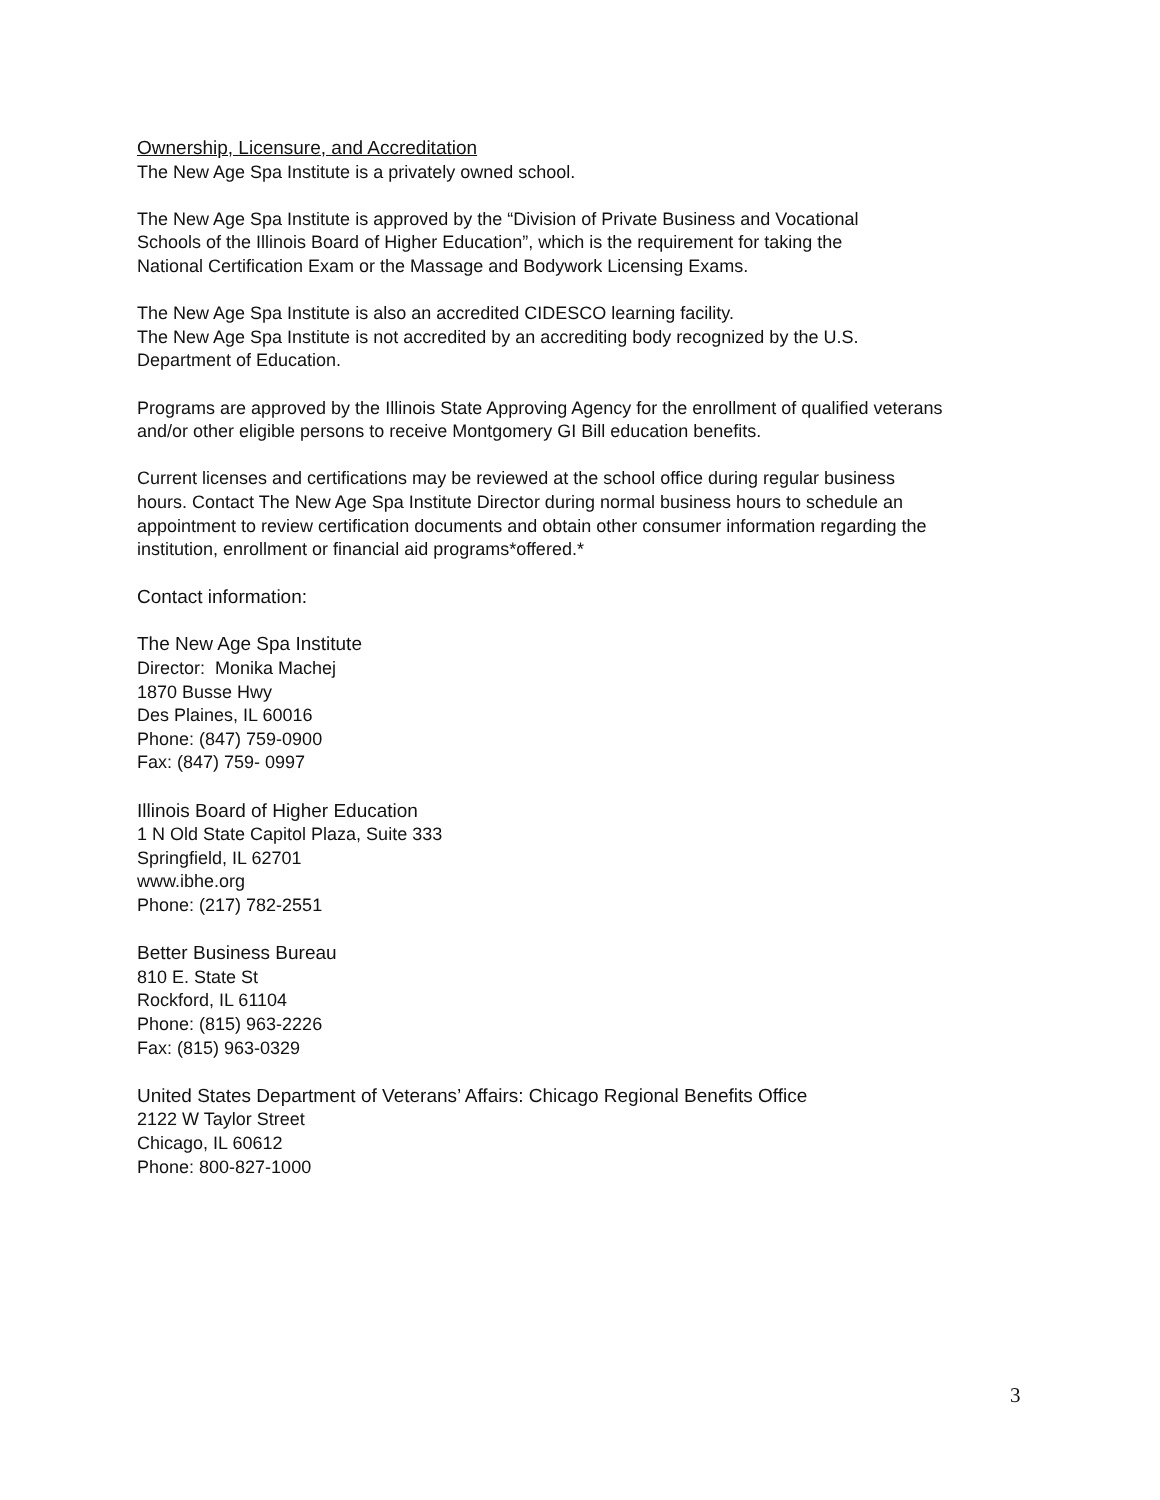Ownership, Licensure, and Accreditation
The New Age Spa Institute is a privately owned school.
The New Age Spa Institute is approved by the “Division of Private Business and Vocational
Schools of the Illinois Board of Higher Education”, which is the requirement for taking the
National Certification Exam or the Massage and Bodywork Licensing Exams.
The New Age Spa Institute is also an accredited CIDESCO learning facility.
The New Age Spa Institute is not accredited by an accrediting body recognized by the U.S.
Department of Education.
Programs are approved by the Illinois State Approving Agency for the enrollment of qualified veterans
and/or other eligible persons to receive Montgomery GI Bill education benefits.
Current licenses and certifications may be reviewed at the school office during regular business
hours. Contact The New Age Spa Institute Director during normal business hours to schedule an
appointment to review certification documents and obtain other consumer information regarding the
institution, enrollment or financial aid programs*offered.*
Contact information:
The New Age Spa Institute
Director: Monika Machej
1870 Busse Hwy
Des Plaines, IL 60016
Phone: (847) 759-0900
Fax: (847) 759- 0997
Illinois Board of Higher Education
1 N Old State Capitol Plaza, Suite 333
Springfield, IL 62701
www.ibhe.org
Phone: (217) 782-2551
Better Business Bureau
810 E. State St
Rockford, IL 61104
Phone: (815) 963-2226
Fax: (815) 963-0329
United States Department of Veterans’ Affairs: Chicago Regional Benefits Office
2122 W Taylor Street
Chicago, IL 60612
Phone: 800-827-1000
3